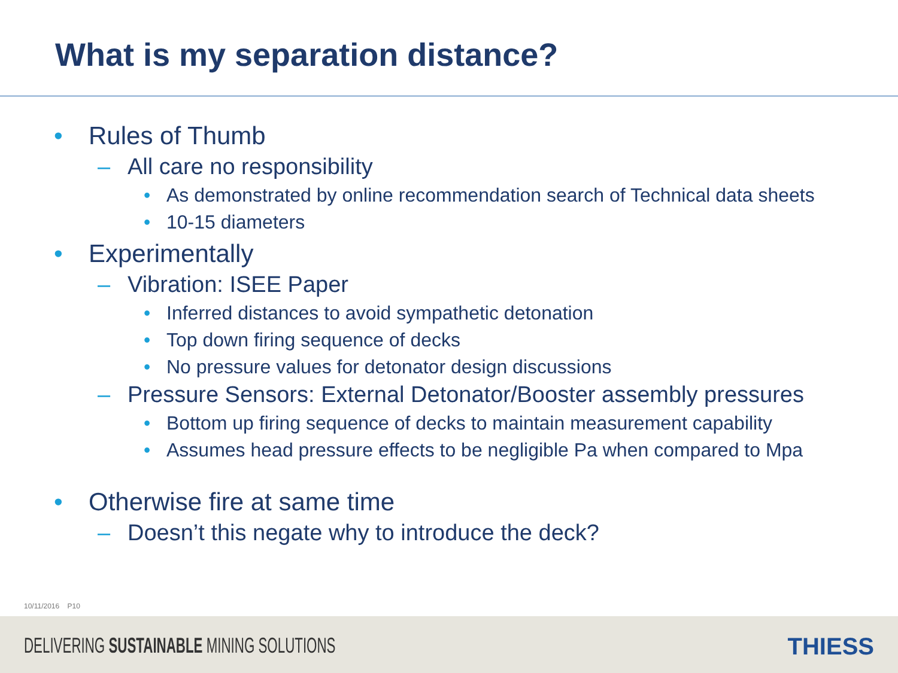What is my separation distance?
• Rules of Thumb
– All care no responsibility
• As demonstrated by online recommendation search of Technical data sheets
• 10-15 diameters
• Experimentally
– Vibration: ISEE Paper
• Inferred distances to avoid sympathetic detonation
• Top down firing sequence of decks
• No pressure values for detonator design discussions
– Pressure Sensors: External Detonator/Booster assembly pressures
• Bottom up firing sequence of decks to maintain measurement capability
• Assumes head pressure effects to be negligible Pa when compared to Mpa
• Otherwise fire at same time
– Doesn’t this negate why to introduce the deck?
10/11/2016 P10
DELIVERING SUSTAINABLE MINING SOLUTIONS
THIESS